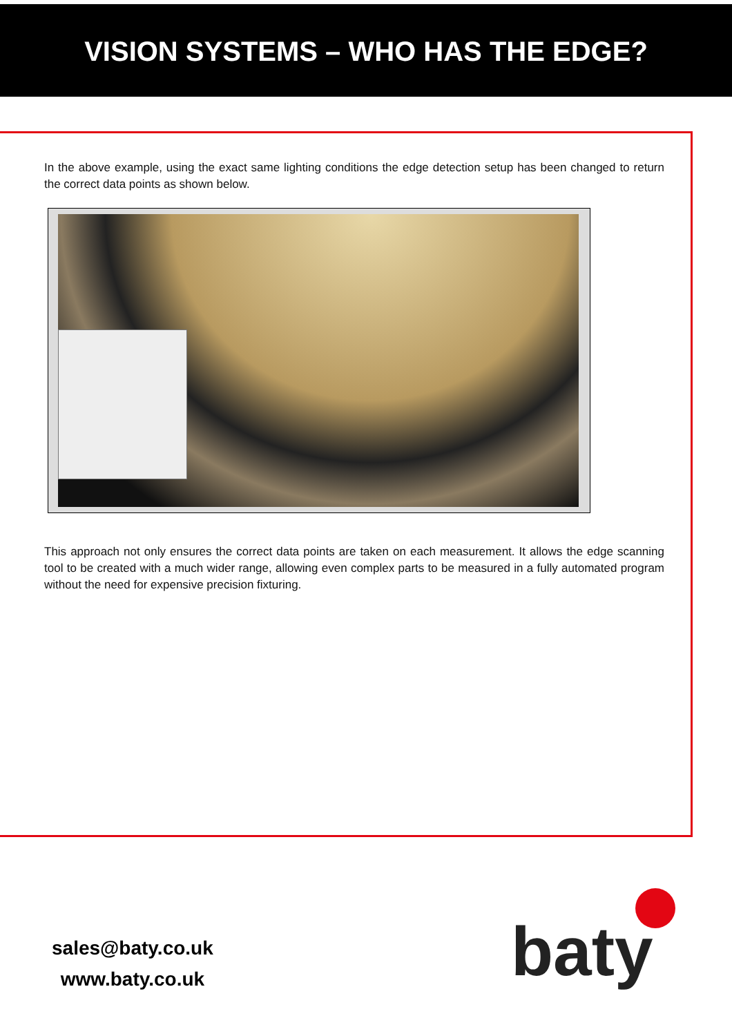VISION SYSTEMS – WHO HAS THE EDGE?
In the above example, using the exact same lighting conditions the edge detection setup has been changed to return the correct data points as shown below.
This approach not only ensures the correct data points are taken on each measurement. It allows the edge scanning tool to be created with a much wider range, allowing even complex parts to be measured in a fully automated program without the need for expensive precision fixturing.
sales@baty.co.uk
www.baty.co.uk
baty